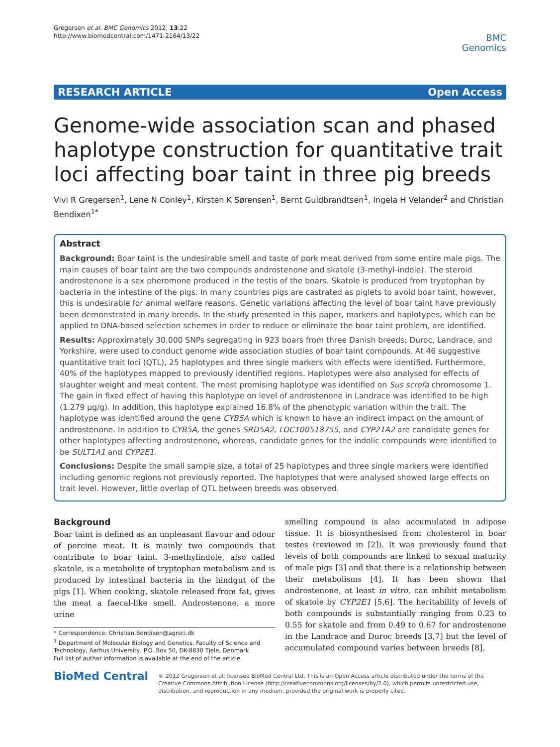Gregersen et al. BMC Genomics 2012, 13:22
http://www.biomedcentral.com/1471-2164/13/22
BMC
Genomics
RESEARCH ARTICLE Open Access
Genome-wide association scan and phased haplotype construction for quantitative trait loci affecting boar taint in three pig breeds
Vivi R Gregersen<sup>1</sup>, Lene N Conley<sup>1</sup>, Kirsten K Sørensen<sup>1</sup>, Bernt Guldbrandtsen<sup>1</sup>, Ingela H Velander<sup>2</sup> and Christian Bendixen<sup>1*</sup>
Abstract
Background: Boar taint is the undesirable smell and taste of pork meat derived from some entire male pigs. The main causes of boar taint are the two compounds androstenone and skatole (3-methyl-indole). The steroid androstenone is a sex pheromone produced in the testis of the boars. Skatole is produced from tryptophan by bacteria in the intestine of the pigs. In many countries pigs are castrated as piglets to avoid boar taint, however, this is undesirable for animal welfare reasons. Genetic variations affecting the level of boar taint have previously been demonstrated in many breeds. In the study presented in this paper, markers and haplotypes, which can be applied to DNA-based selection schemes in order to reduce or eliminate the boar taint problem, are identified.
Results: Approximately 30,000 SNPs segregating in 923 boars from three Danish breeds; Duroc, Landrace, and Yorkshire, were used to conduct genome wide association studies of boar taint compounds. At 46 suggestive quantitative trait loci (QTL), 25 haplotypes and three single markers with effects were identified. Furthermore, 40% of the haplotypes mapped to previously identified regions. Haplotypes were also analysed for effects of slaughter weight and meat content. The most promising haplotype was identified on Sus scrofa chromosome 1. The gain in fixed effect of having this haplotype on level of androstenone in Landrace was identified to be high (1.279 μg/g). In addition, this haplotype explained 16.8% of the phenotypic variation within the trait. The haplotype was identified around the gene CYB5A which is known to have an indirect impact on the amount of androstenone. In addition to CYB5A, the genes SRD5A2, LOC100518755, and CYP21A2 are candidate genes for other haplotypes affecting androstenone, whereas, candidate genes for the indolic compounds were identified to be SULT1A1 and CYP2E1.
Conclusions: Despite the small sample size, a total of 25 haplotypes and three single markers were identified including genomic regions not previously reported. The haplotypes that were analysed showed large effects on trait level. However, little overlap of QTL between breeds was observed.
Background
Boar taint is defined as an unpleasant flavour and odour of porcine meat. It is mainly two compounds that contribute to boar taint. 3-methylindole, also called skatole, is a metabolite of tryptophan metabolism and is produced by intestinal bacteria in the hindgut of the pigs [1]. When cooking, skatole released from fat, gives the meat a faecal-like smell. Androstenone, a more urine
* Correspondence: Christian.Bendixen@agrsci.dk
<sup>1</sup> Department of Molecular Biology and Genetics, Faculty of Science and Technology, Aarhus University, P.O. Box 50, DK-8830 Tjele, Denmark
Full list of author information is available at the end of the article
smelling compound is also accumulated in adipose tissue. It is biosynthesised from cholesterol in boar testes (reviewed in [2]). It was previously found that levels of both compounds are linked to sexual maturity of male pigs [3] and that there is a relationship between their metabolisms [4]. It has been shown that androstenone, at least in vitro, can inhibit metabolism of skatole by CYP2E1 [5,6]. The heritability of levels of both compounds is substantially ranging from 0.23 to 0.55 for skatole and from 0.49 to 0.67 for androstenone in the Landrace and Duroc breeds [3,7] but the level of accumulated compound varies between breeds [8].
BioMed Central
© 2012 Gregersen et al; licensee BioMed Central Ltd. This is an Open Access article distributed under the terms of the Creative Commons Attribution License (http://creativecommons.org/licenses/by/2.0), which permits unrestricted use, distribution, and reproduction in any medium, provided the original work is properly cited.